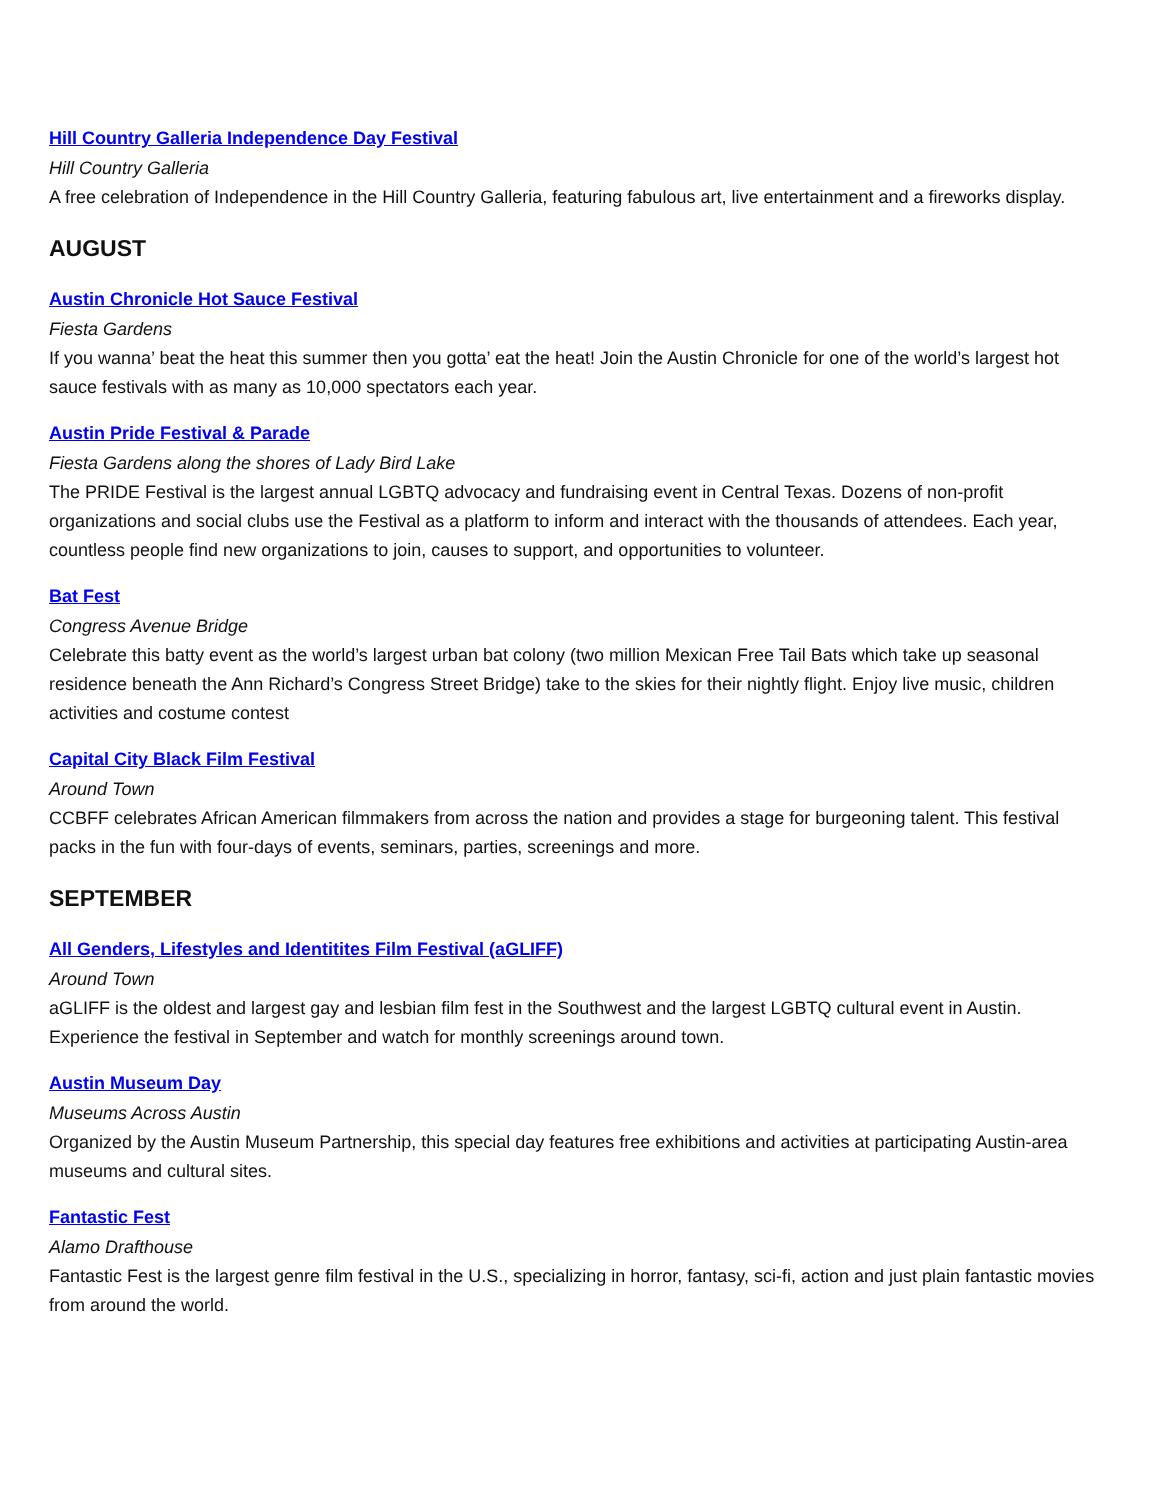Hill Country Galleria Independence Day Festival
Hill Country Galleria
A free celebration of Independence in the Hill Country Galleria, featuring fabulous art, live entertainment and a fireworks display.
AUGUST
Austin Chronicle Hot Sauce Festival
Fiesta Gardens
If you wanna’ beat the heat this summer then you gotta’ eat the heat! Join the Austin Chronicle for one of the world’s largest hot sauce festivals with as many as 10,000 spectators each year.
Austin Pride Festival & Parade
Fiesta Gardens along the shores of Lady Bird Lake
The PRIDE Festival is the largest annual LGBTQ advocacy and fundraising event in Central Texas. Dozens of non-profit organizations and social clubs use the Festival as a platform to inform and interact with the thousands of attendees. Each year, countless people find new organizations to join, causes to support, and opportunities to volunteer.
Bat Fest
Congress Avenue Bridge
Celebrate this batty event as the world’s largest urban bat colony (two million Mexican Free Tail Bats which take up seasonal residence beneath the Ann Richard’s Congress Street Bridge) take to the skies for their nightly flight. Enjoy live music, children activities and costume contest
Capital City Black Film Festival
Around Town
CCBFF celebrates African American filmmakers from across the nation and provides a stage for burgeoning talent. This festival packs in the fun with four-days of events, seminars, parties, screenings and more.
SEPTEMBER
All Genders, Lifestyles and Identitites Film Festival (aGLIFF)
Around Town
aGLIFF is the oldest and largest gay and lesbian film fest in the Southwest and the largest LGBTQ cultural event in Austin. Experience the festival in September and watch for monthly screenings around town.
Austin Museum Day
Museums Across Austin
Organized by the Austin Museum Partnership, this special day features free exhibitions and activities at participating Austin-area museums and cultural sites.
Fantastic Fest
Alamo Drafthouse
Fantastic Fest is the largest genre film festival in the U.S., specializing in horror, fantasy, sci-fi, action and just plain fantastic movies from around the world.